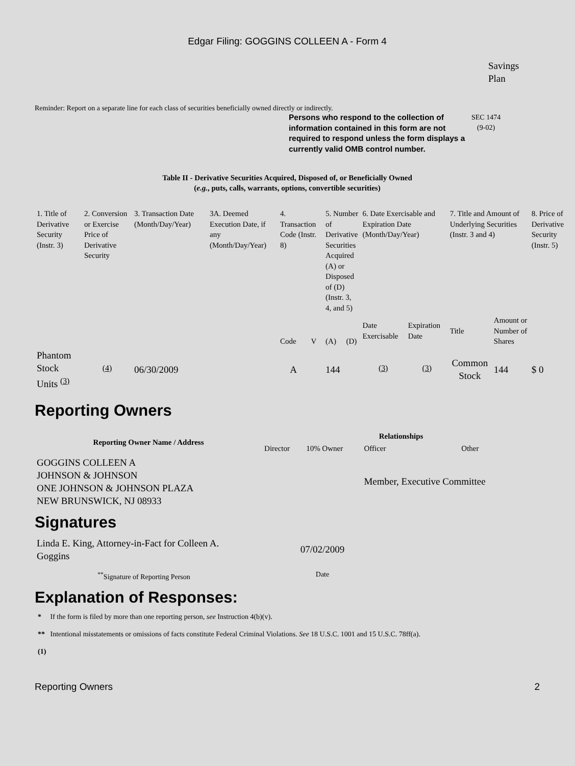Edgar Filing: GOGGINS COLLEEN A - Form 4
Savings
Plan
Reminder: Report on a separate line for each class of securities beneficially owned directly or indirectly.
Persons who respond to the collection of information contained in this form are not required to respond unless the form displays a currently valid OMB control number.
SEC 1474
(9-02)
Table II - Derivative Securities Acquired, Disposed of, or Beneficially Owned
(e.g., puts, calls, warrants, options, convertible securities)
| 1. Title of Derivative Security (Instr. 3) | 2. Conversion or Exercise Price of Derivative Security | 3. Transaction Date (Month/Day/Year) | 3A. Deemed Execution Date, if any (Month/Day/Year) | 4. Transaction Code (Instr. 8) | | 5. Number of Derivative Securities Acquired (A) or Disposed of (D) (Instr. 3, 4, and 5) | | 6. Date Exercisable and Expiration Date (Month/Day/Year) | | 7. Title and Amount of Underlying Securities (Instr. 3 and 4) | | 8. Price of Derivative Security (Instr. 5) |
| --- | --- | --- | --- | --- | --- | --- | --- | --- | --- | --- | --- | --- |
| | | | | Code | V | (A) | (D) | Date Exercisable | Expiration Date | Title | Amount or Number of Shares | |
| Phantom Stock Units <sup>(3)</sup> | <sup>(4)</sup> | 06/30/2009 | | A | | 144 | | <sup>(3)</sup> | <sup>(3)</sup> | Common Stock | 144 | $ 0 |
Reporting Owners
| Reporting Owner Name / Address | Relationships | | | |
| --- | --- | --- | --- | --- |
| | Director | 10% Owner | Officer | Other |
| GOGGINS COLLEEN A JOHNSON & JOHNSON ONE JOHNSON & JOHNSON PLAZA NEW BRUNSWICK, NJ 08933 | | | Member, Executive Committee | |
Signatures
| Linda E. King, Attorney-in-Fact for Colleen A. Goggins | 07/02/2009 |
| <sup>**</sup> Signature of Reporting Person | Date |
Explanation of Responses:
* If the form is filed by more than one reporting person, see Instruction 4(b)(v).
** Intentional misstatements or omissions of facts constitute Federal Criminal Violations. See 18 U.S.C. 1001 and 15 U.S.C. 78ff(a).
(1)
Reporting Owners 2